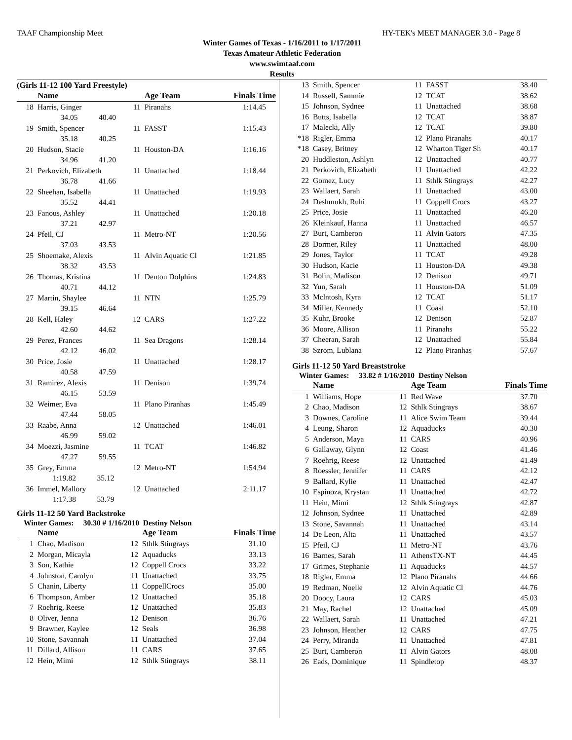TAAF Championship Meet HY-TEK's MEET MANAGER 3.0 - Page 8
Winter Games of Texas - 1/16/2011 to 1/17/2011
Texas Amateur Athletic Federation
www.swimtaaf.com
Results
(Girls 11-12 100 Yard Freestyle)
| | Name | | Age Team | Finals Time |
| --- | --- | --- | --- | --- |
| 18 | Harris, Ginger | 11 | Piranahs | 1:14.45 |
| | 34.05 40.40 | | | |
| 19 | Smith, Spencer | 11 | FASST | 1:15.43 |
| | 35.18 40.25 | | | |
| 20 | Hudson, Stacie | 11 | Houston-DA | 1:16.16 |
| | 34.96 41.20 | | | |
| 21 | Perkovich, Elizabeth | 11 | Unattached | 1:18.44 |
| | 36.78 41.66 | | | |
| 22 | Sheehan, Isabella | 11 | Unattached | 1:19.93 |
| | 35.52 44.41 | | | |
| 23 | Fanous, Ashley | 11 | Unattached | 1:20.18 |
| | 37.21 42.97 | | | |
| 24 | Pfeil, CJ | 11 | Metro-NT | 1:20.56 |
| | 37.03 43.53 | | | |
| 25 | Shoemake, Alexis | 11 | Alvin Aquatic Cl | 1:21.85 |
| | 38.32 43.53 | | | |
| 26 | Thomas, Kristina | 11 | Denton Dolphins | 1:24.83 |
| | 40.71 44.12 | | | |
| 27 | Martin, Shaylee | 11 | NTN | 1:25.79 |
| | 39.15 46.64 | | | |
| 28 | Kell, Haley | 12 | CARS | 1:27.22 |
| | 42.60 44.62 | | | |
| 29 | Perez, Frances | 11 | Sea Dragons | 1:28.14 |
| | 42.12 46.02 | | | |
| 30 | Price, Josie | 11 | Unattached | 1:28.17 |
| | 40.58 47.59 | | | |
| 31 | Ramirez, Alexis | 11 | Denison | 1:39.74 |
| | 46.15 53.59 | | | |
| 32 | Weimer, Eva | 11 | Plano Piranhas | 1:45.49 |
| | 47.44 58.05 | | | |
| 33 | Raabe, Anna | 12 | Unattached | 1:46.01 |
| | 46.99 59.02 | | | |
| 34 | Moezzi, Jasmine | 11 | TCAT | 1:46.82 |
| | 47.27 59.55 | | | |
| 35 | Grey, Emma | 12 | Metro-NT | 1:54.94 |
| | 1:19.82 35.12 | | | |
| 36 | Immel, Mallory | 12 | Unattached | 2:11.17 |
| | 1:17.38 53.79 | | | |
Girls 11-12 50 Yard Backstroke
Winter Games: 30.30 # 1/16/2010 Destiny Nelson
| | Name | | Age Team | Finals Time |
| --- | --- | --- | --- | --- |
| 1 | Chao, Madison | 12 | Sthlk Stingrays | 31.10 |
| 2 | Morgan, Micayla | 12 | Aquaducks | 33.13 |
| 3 | Son, Kathie | 12 | Coppell Crocs | 33.22 |
| 4 | Johnston, Carolyn | 11 | Unattached | 33.75 |
| 5 | Chanin, Liberty | 11 | CoppellCrocs | 35.00 |
| 6 | Thompson, Amber | 12 | Unattached | 35.18 |
| 7 | Roehrig, Reese | 12 | Unattached | 35.83 |
| 8 | Oliver, Jenna | 12 | Denison | 36.76 |
| 9 | Brawner, Kaylee | 12 | Seals | 36.98 |
| 10 | Stone, Savannah | 11 | Unattached | 37.04 |
| 11 | Dillard, Allison | 11 | CARS | 37.65 |
| 12 | Hein, Mimi | 12 | Sthlk Stingrays | 38.11 |
| 13 | Smith, Spencer | 11 | FASST | 38.40 |
| 14 | Russell, Sammie | 12 | TCAT | 38.62 |
| 15 | Johnson, Sydnee | 11 | Unattached | 38.68 |
| 16 | Butts, Isabella | 12 | TCAT | 38.87 |
| 17 | Malecki, Ally | 12 | TCAT | 39.80 |
| *18 | Rigler, Emma | 12 | Plano Piranahs | 40.17 |
| *18 | Casey, Britney | 12 | Wharton Tiger Sh | 40.17 |
| 20 | Huddleston, Ashlyn | 12 | Unattached | 40.77 |
| 21 | Perkovich, Elizabeth | 11 | Unattached | 42.22 |
| 22 | Gomez, Lucy | 11 | Sthlk Stingrays | 42.27 |
| 23 | Wallaert, Sarah | 11 | Unattached | 43.00 |
| 24 | Deshmukh, Ruhi | 11 | Coppell Crocs | 43.27 |
| 25 | Price, Josie | 11 | Unattached | 46.20 |
| 26 | Kleinkauf, Hanna | 11 | Unattached | 46.57 |
| 27 | Burt, Camberon | 11 | Alvin Gators | 47.35 |
| 28 | Dormer, Riley | 11 | Unattached | 48.00 |
| 29 | Jones, Taylor | 11 | TCAT | 49.28 |
| 30 | Hudson, Kacie | 11 | Houston-DA | 49.38 |
| 31 | Bolin, Madison | 12 | Denison | 49.71 |
| 32 | Yun, Sarah | 11 | Houston-DA | 51.09 |
| 33 | Mclntosh, Kyra | 12 | TCAT | 51.17 |
| 34 | Miller, Kennedy | 11 | Coast | 52.10 |
| 35 | Kuhr, Brooke | 12 | Denison | 52.87 |
| 36 | Moore, Allison | 11 | Piranahs | 55.22 |
| 37 | Cheeran, Sarah | 12 | Unattached | 55.84 |
| 38 | Szrom, Lublana | 12 | Plano Piranhas | 57.67 |
Girls 11-12 50 Yard Breaststroke
Winter Games: 33.82 # 1/16/2010 Destiny Nelson
| | Name | | Age Team | Finals Time |
| --- | --- | --- | --- | --- |
| 1 | Williams, Hope | 11 | Red Wave | 37.70 |
| 2 | Chao, Madison | 12 | Sthlk Stingrays | 38.67 |
| 3 | Downes, Caroline | 11 | Alice Swim Team | 39.44 |
| 4 | Leung, Sharon | 12 | Aquaducks | 40.30 |
| 5 | Anderson, Maya | 11 | CARS | 40.96 |
| 6 | Gallaway, Glynn | 12 | Coast | 41.46 |
| 7 | Roehrig, Reese | 12 | Unattached | 41.49 |
| 8 | Roessler, Jennifer | 11 | CARS | 42.12 |
| 9 | Ballard, Kylie | 11 | Unattached | 42.47 |
| 10 | Espinoza, Krystan | 11 | Unattached | 42.72 |
| 11 | Hein, Mimi | 12 | Sthlk Stingrays | 42.87 |
| 12 | Johnson, Sydnee | 11 | Unattached | 42.89 |
| 13 | Stone, Savannah | 11 | Unattached | 43.14 |
| 14 | De Leon, Alta | 11 | Unattached | 43.57 |
| 15 | Pfeil, CJ | 11 | Metro-NT | 43.76 |
| 16 | Barnes, Sarah | 11 | AthensTX-NT | 44.45 |
| 17 | Grimes, Stephanie | 11 | Aquaducks | 44.57 |
| 18 | Rigler, Emma | 12 | Plano Piranahs | 44.66 |
| 19 | Redman, Noelle | 12 | Alvin Aquatic Cl | 44.76 |
| 20 | Doocy, Laura | 12 | CARS | 45.03 |
| 21 | May, Rachel | 12 | Unattached | 45.09 |
| 22 | Wallaert, Sarah | 11 | Unattached | 47.21 |
| 23 | Johnson, Heather | 12 | CARS | 47.75 |
| 24 | Perry, Miranda | 11 | Unattached | 47.81 |
| 25 | Burt, Camberon | 11 | Alvin Gators | 48.08 |
| 26 | Eads, Dominique | 11 | Spindletop | 48.37 |